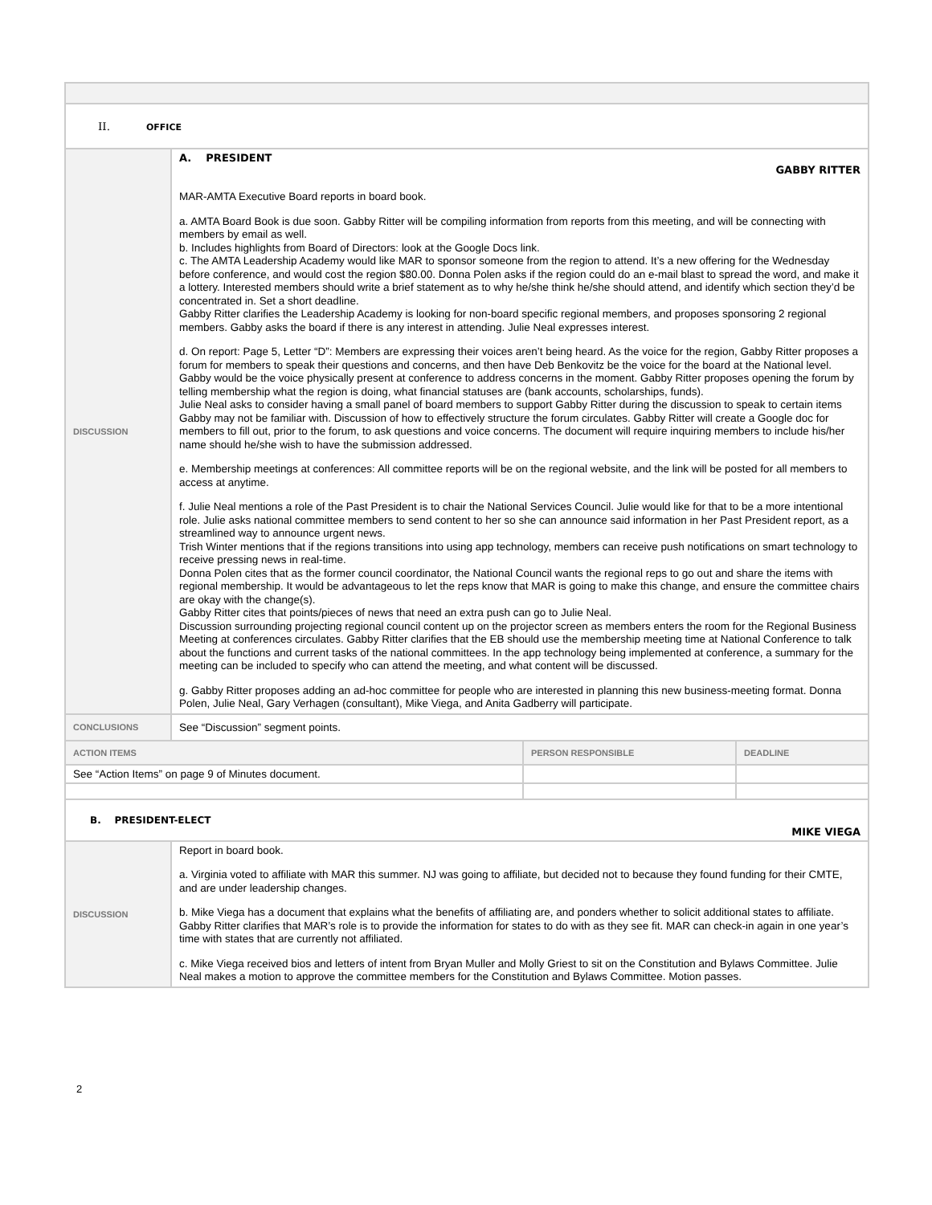| II. OFFICE | | | |
| DISCUSSION | A. PRESIDENT GABBY RITTER MAR-AMTA Executive Board reports in board book. a. AMTA Board Book is due soon. Gabby Ritter will be compiling information from reports from this meeting, and will be connecting with members by email as well. b. Includes highlights from Board of Directors: look at the Google Docs link. c. The AMTA Leadership Academy would like MAR to sponsor someone from the region to attend. It’s a new offering for the Wednesday before conference, and would cost the region $80.00. Donna Polen asks if the region could do an e-mail blast to spread the word, and make it a lottery. Interested members should write a brief statement as to why he/she think he/she should attend, and identify which section they’d be concentrated in. Set a short deadline. Gabby Ritter clarifies the Leadership Academy is looking for non-board specific regional members, and proposes sponsoring 2 regional members. Gabby asks the board if there is any interest in attending. Julie Neal expresses interest. d. On report: Page 5, Letter “D”: Members are expressing their voices aren’t being heard. As the voice for the region, Gabby Ritter proposes a forum for members to speak their questions and concerns, and then have Deb Benkovitz be the voice for the board at the National level. Gabby would be the voice physically present at conference to address concerns in the moment. Gabby Ritter proposes opening the forum by telling membership what the region is doing, what financial statuses are (bank accounts, scholarships, funds). Julie Neal asks to consider having a small panel of board members to support Gabby Ritter during the discussion to speak to certain items Gabby may not be familiar with. Discussion of how to effectively structure the forum circulates. Gabby Ritter will create a Google doc for members to fill out, prior to the forum, to ask questions and voice concerns. The document will require inquiring members to include his/her name should he/she wish to have the submission addressed. e. Membership meetings at conferences: All committee reports will be on the regional website, and the link will be posted for all members to access at anytime. f. Julie Neal mentions a role of the Past President is to chair the National Services Council. Julie would like for that to be a more intentional role. Julie asks national committee members to send content to her so she can announce said information in her Past President report, as a streamlined way to announce urgent news. Trish Winter mentions that if the regions transitions into using app technology, members can receive push notifications on smart technology to receive pressing news in real-time. Donna Polen cites that as the former council coordinator, the National Council wants the regional reps to go out and share the items with regional membership. It would be advantageous to let the reps know that MAR is going to make this change, and ensure the committee chairs are okay with the change(s). Gabby Ritter cites that points/pieces of news that need an extra push can go to Julie Neal. Discussion surrounding projecting regional council content up on the projector screen as members enters the room for the Regional Business Meeting at conferences circulates. Gabby Ritter clarifies that the EB should use the membership meeting time at National Conference to talk about the functions and current tasks of the national committees. In the app technology being implemented at conference, a summary for the meeting can be included to specify who can attend the meeting, and what content will be discussed. g. Gabby Ritter proposes adding an ad-hoc committee for people who are interested in planning this new business-meeting format. Donna Polen, Julie Neal, Gary Verhagen (consultant), Mike Viega, and Anita Gadberry will participate. | | |
| CONCLUSIONS | See “Discussion” segment points. | | |
| ACTION ITEMS | | PERSON RESPONSIBLE | DEADLINE |
| See “Action Items” on page 9 of Minutes document. | | | |
| B. PRESIDENT-ELECT MIKE VIEGA | | | |
| DISCUSSION | Report in board book. a. Virginia voted to affiliate with MAR this summer. NJ was going to affiliate, but decided not to because they found funding for their CMTE, and are under leadership changes. b. Mike Viega has a document that explains what the benefits of affiliating are, and ponders whether to solicit additional states to affiliate. Gabby Ritter clarifies that MAR’s role is to provide the information for states to do with as they see fit. MAR can check-in again in one year’s time with states that are currently not affiliated. c. Mike Viega received bios and letters of intent from Bryan Muller and Molly Griest to sit on the Constitution and Bylaws Committee. Julie Neal makes a motion to approve the committee members for the Constitution and Bylaws Committee. Motion passes. | | |
2